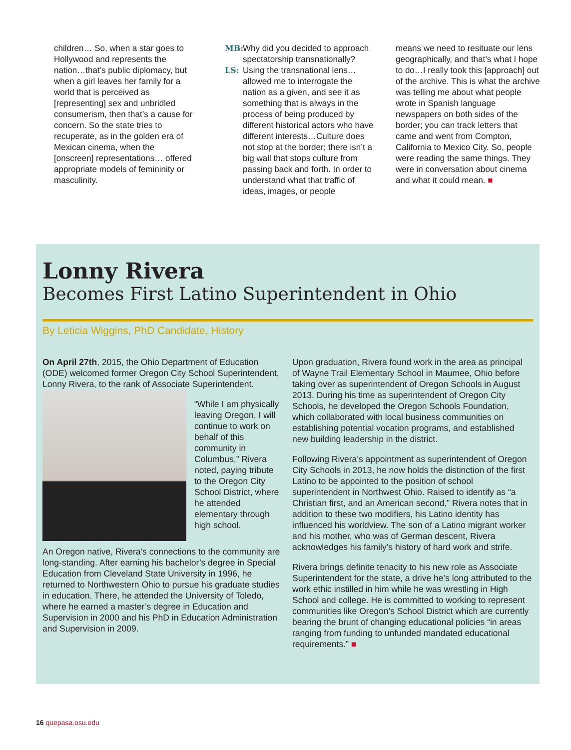children… So, when a star goes to Hollywood and represents the nation…that’s public diplomacy, but when a girl leaves her family for a world that is perceived as [representing] sex and unbridled consumerism, then that’s a cause for concern. So the state tries to recuperate, as in the golden era of Mexican cinema, when the [onscreen] representations… offered appropriate models of femininity or masculinity.
MB: Why did you decided to approach spectatorship transnationally?
LS: Using the transnational lens… allowed me to interrogate the nation as a given, and see it as something that is always in the process of being produced by different historical actors who have different interests…Culture does not stop at the border; there isn’t a big wall that stops culture from passing back and forth. In order to understand what that traffic of ideas, images, or people
means we need to resituate our lens geographically, and that’s what I hope to do…I really took this [approach] out of the archive. This is what the archive was telling me about what people wrote in Spanish language newspapers on both sides of the border; you can track letters that came and went from Compton, California to Mexico City. So, people were reading the same things. They were in conversation about cinema and what it could mean. ■
Lonny Rivera
Becomes First Latino Superintendent in Ohio
By Leticia Wiggins, PhD Candidate, History
On April 27th, 2015, the Ohio Department of Education (ODE) welcomed former Oregon City School Superintendent, Lonny Rivera, to the rank of Associate Superintendent.
“While I am physically leaving Oregon, I will continue to work on behalf of this community in Columbus,” Rivera noted, paying tribute to the Oregon City School District, where he attended elementary through high school.
An Oregon native, Rivera’s connections to the community are long-standing. After earning his bachelor’s degree in Special Education from Cleveland State University in 1996, he returned to Northwestern Ohio to pursue his graduate studies in education. There, he attended the University of Toledo, where he earned a master’s degree in Education and Supervision in 2000 and his PhD in Education Administration and Supervision in 2009.
Upon graduation, Rivera found work in the area as principal of Wayne Trail Elementary School in Maumee, Ohio before taking over as superintendent of Oregon Schools in August 2013. During his time as superintendent of Oregon City Schools, he developed the Oregon Schools Foundation, which collaborated with local business communities on establishing potential vocation programs, and established new building leadership in the district.
Following Rivera’s appointment as superintendent of Oregon City Schools in 2013, he now holds the distinction of the first Latino to be appointed to the position of school superintendent in Northwest Ohio. Raised to identify as “a Christian first, and an American second,” Rivera notes that in addition to these two modifiers, his Latino identity has influenced his worldview. The son of a Latino migrant worker and his mother, who was of German descent, Rivera acknowledges his family’s history of hard work and strife.
Rivera brings definite tenacity to his new role as Associate Superintendent for the state, a drive he’s long attributed to the work ethic instilled in him while he was wrestling in High School and college. He is committed to working to represent communities like Oregon’s School District which are currently bearing the brunt of changing educational policies “in areas ranging from funding to unfunded mandated educational requirements.” ■
16 quepasa.osu.edu